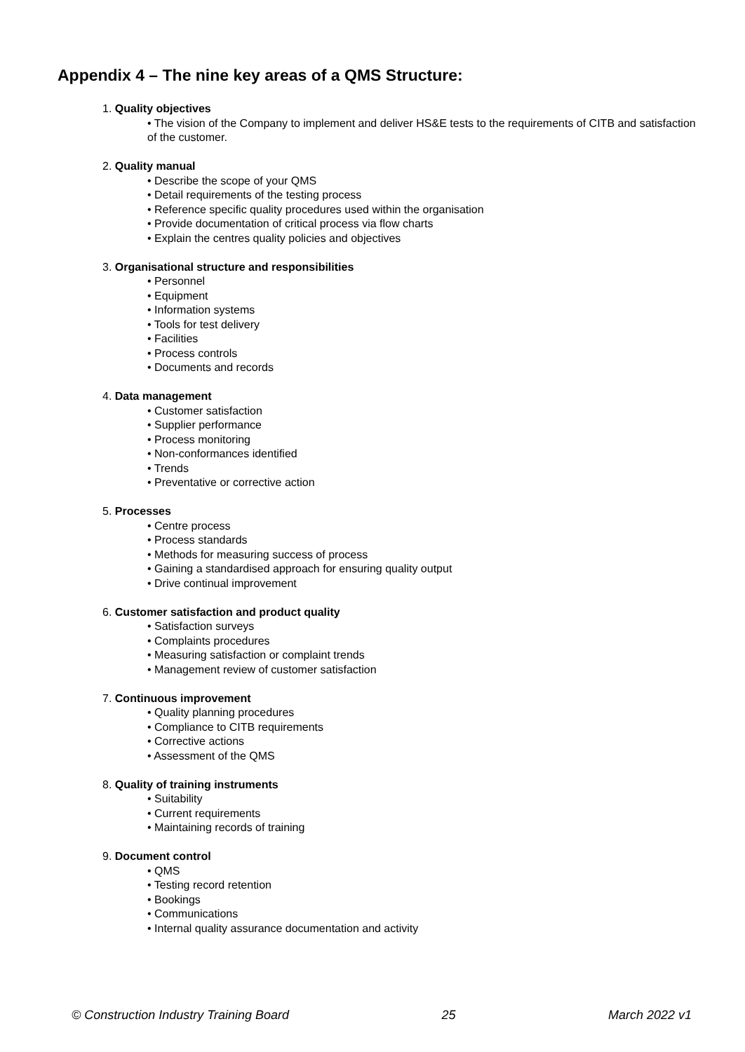Appendix 4 – The nine key areas of a QMS Structure:
1. Quality objectives
• The vision of the Company to implement and deliver HS&E tests to the requirements of CITB and satisfaction of the customer.
2. Quality manual
• Describe the scope of your QMS
• Detail requirements of the testing process
• Reference specific quality procedures used within the organisation
• Provide documentation of critical process via flow charts
• Explain the centres quality policies and objectives
3. Organisational structure and responsibilities
• Personnel
• Equipment
• Information systems
• Tools for test delivery
• Facilities
• Process controls
• Documents and records
4. Data management
• Customer satisfaction
• Supplier performance
• Process monitoring
• Non-conformances identified
• Trends
• Preventative or corrective action
5. Processes
• Centre process
• Process standards
• Methods for measuring success of process
• Gaining a standardised approach for ensuring quality output
• Drive continual improvement
6. Customer satisfaction and product quality
• Satisfaction surveys
• Complaints procedures
• Measuring satisfaction or complaint trends
• Management review of customer satisfaction
7. Continuous improvement
• Quality planning procedures
• Compliance to CITB requirements
• Corrective actions
• Assessment of the QMS
8. Quality of training instruments
• Suitability
• Current requirements
• Maintaining records of training
9. Document control
• QMS
• Testing record retention
• Bookings
• Communications
• Internal quality assurance documentation and activity
© Construction Industry Training Board 25 March 2022 v1